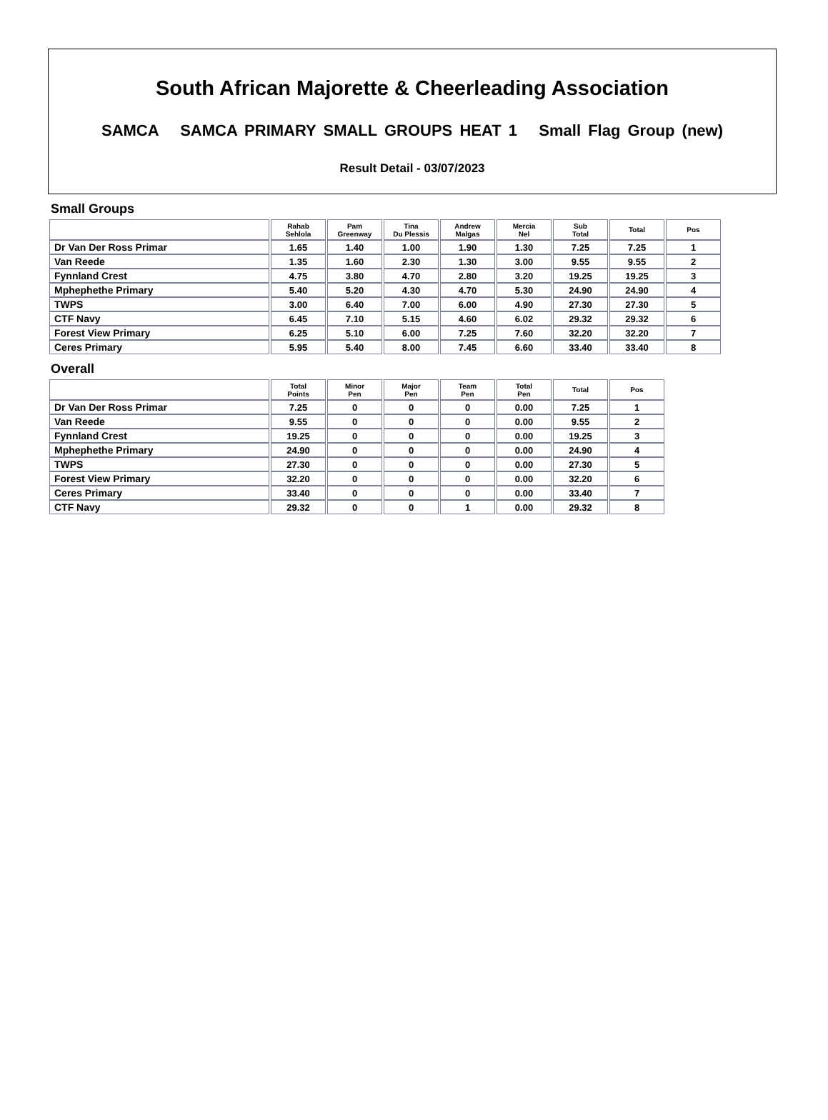South African Majorette & Cheerleading Association
SAMCA SAMCA PRIMARY SMALL GROUPS HEAT 1 Small Flag Group (new)
Result Detail - 03/07/2023
Small Groups
| | Rahab Sehlola | Pam Greenway | Tina Du Plessis | Andrew Malgas | Mercia Nel | Sub Total | Total | Pos |
| --- | --- | --- | --- | --- | --- | --- | --- | --- |
| Dr Van Der Ross Primar | 1.65 | 1.40 | 1.00 | 1.90 | 1.30 | 7.25 | 7.25 | 1 |
| Van Reede | 1.35 | 1.60 | 2.30 | 1.30 | 3.00 | 9.55 | 9.55 | 2 |
| Fynnland Crest | 4.75 | 3.80 | 4.70 | 2.80 | 3.20 | 19.25 | 19.25 | 3 |
| Mphephethe Primary | 5.40 | 5.20 | 4.30 | 4.70 | 5.30 | 24.90 | 24.90 | 4 |
| TWPS | 3.00 | 6.40 | 7.00 | 6.00 | 4.90 | 27.30 | 27.30 | 5 |
| CTF Navy | 6.45 | 7.10 | 5.15 | 4.60 | 6.02 | 29.32 | 29.32 | 6 |
| Forest View Primary | 6.25 | 5.10 | 6.00 | 7.25 | 7.60 | 32.20 | 32.20 | 7 |
| Ceres Primary | 5.95 | 5.40 | 8.00 | 7.45 | 6.60 | 33.40 | 33.40 | 8 |
Overall
| | Total Points | Minor Pen | Major Pen | Team Pen | Total Pen | Total | Pos |
| --- | --- | --- | --- | --- | --- | --- | --- |
| Dr Van Der Ross Primar | 7.25 | 0 | 0 | 0 | 0.00 | 7.25 | 1 |
| Van Reede | 9.55 | 0 | 0 | 0 | 0.00 | 9.55 | 2 |
| Fynnland Crest | 19.25 | 0 | 0 | 0 | 0.00 | 19.25 | 3 |
| Mphephethe Primary | 24.90 | 0 | 0 | 0 | 0.00 | 24.90 | 4 |
| TWPS | 27.30 | 0 | 0 | 0 | 0.00 | 27.30 | 5 |
| Forest View Primary | 32.20 | 0 | 0 | 0 | 0.00 | 32.20 | 6 |
| Ceres Primary | 33.40 | 0 | 0 | 0 | 0.00 | 33.40 | 7 |
| CTF Navy | 29.32 | 0 | 0 | 1 | 0.00 | 29.32 | 8 |